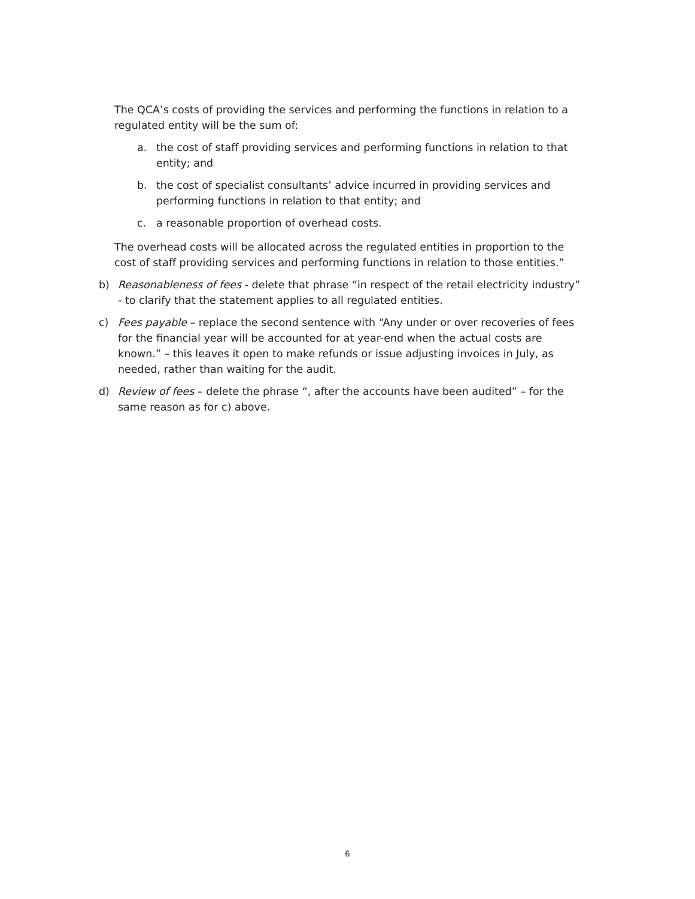The QCA’s costs of providing the services and performing the functions in relation to a regulated entity will be the sum of:
a. the cost of staff providing services and performing functions in relation to that entity; and
b. the cost of specialist consultants’ advice incurred in providing services and performing functions in relation to that entity; and
c. a reasonable proportion of overhead costs.
The overhead costs will be allocated across the regulated entities in proportion to the cost of staff providing services and performing functions in relation to those entities.”
b) Reasonableness of fees - delete that phrase “in respect of the retail electricity industry” - to clarify that the statement applies to all regulated entities.
c) Fees payable – replace the second sentence with “Any under or over recoveries of fees for the financial year will be accounted for at year-end when the actual costs are known.” – this leaves it open to make refunds or issue adjusting invoices in July, as needed, rather than waiting for the audit.
d) Review of fees – delete the phrase “, after the accounts have been audited” – for the same reason as for c) above.
6